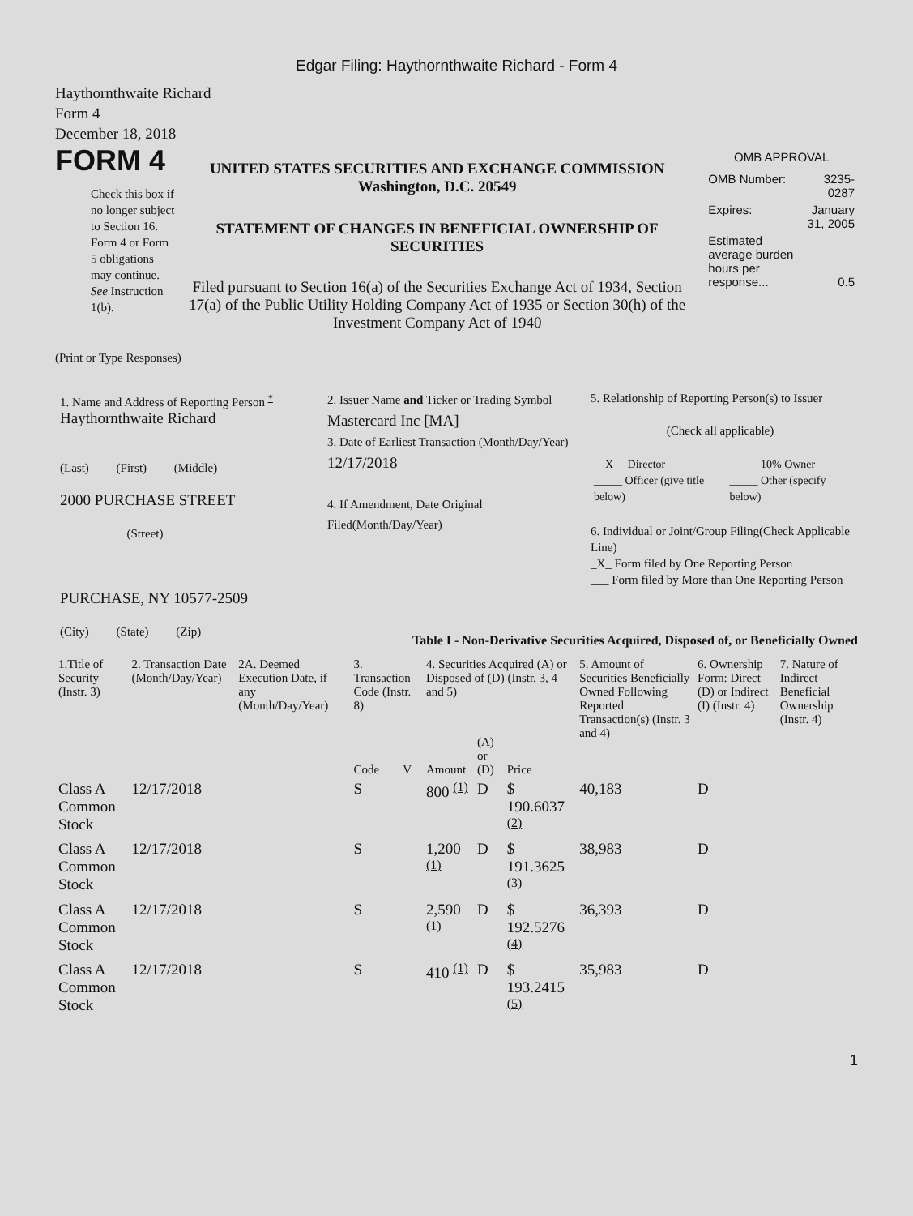Edgar Filing: Haythornthwaite Richard - Form 4
Haythornthwaite Richard
Form 4
December 18, 2018
FORM 4
Check this box if no longer subject to Section 16. Form 4 or Form 5 obligations may continue. See Instruction 1(b).
UNITED STATES SECURITIES AND EXCHANGE COMMISSION
Washington, D.C. 20549
STATEMENT OF CHANGES IN BENEFICIAL OWNERSHIP OF SECURITIES
Filed pursuant to Section 16(a) of the Securities Exchange Act of 1934, Section 17(a) of the Public Utility Holding Company Act of 1935 or Section 30(h) of the Investment Company Act of 1940
OMB APPROVAL
| OMB Number: | 3235-0287 |
| Expires: | January 31, 2005 |
| Estimated average burden hours per response... | 0.5 |
(Print or Type Responses)
1. Name and Address of Reporting Person <sup>*</sup>
Haythornthwaite Richard
(Last) (First) (Middle)
2000 PURCHASE STREET
(Street)
PURCHASE, NY 10577-2509
(City) (State) (Zip)
2. Issuer Name and Ticker or Trading Symbol
Mastercard Inc [MA]
3. Date of Earliest Transaction (Month/Day/Year)
12/17/2018
4. If Amendment, Date Original Filed(Month/Day/Year)
5. Relationship of Reporting Person(s) to Issuer
(Check all applicable)
| __X__ Director _____ Officer (give title below) | _____ 10% Owner _____ Other (specify below) |
6. Individual or Joint/Group Filing(Check Applicable Line)
_X_ Form filed by One Reporting Person
___ Form filed by More than One Reporting Person
Table I - Non-Derivative Securities Acquired, Disposed of, or Beneficially Owned
| 1.Title of Security (Instr. 3) | 2. Transaction Date (Month/Day/Year) | 2A. Deemed Execution Date, if any (Month/Day/Year) | 3. Transaction Code (Instr. 8) | | 4. Securities Acquired (A) or Disposed of (D) (Instr. 3, 4 and 5) | | | 5. Amount of Securities Beneficially Owned Following Reported Transaction(s) (Instr. 3 and 4) | 6. Ownership Form: Direct (D) or Indirect (I) (Instr. 4) | 7. Nature of Indirect Beneficial Ownership (Instr. 4) |
| --- | --- | --- | --- | --- | --- | --- | --- | --- | --- | --- |
| | | | Code | V | Amount | (A) or (D) | Price | | | |
| Class A Common Stock | 12/17/2018 | | S | | 800 <sup>(1)</sup> | D | $ 190.6037 <sup>(2)</sup> | 40,183 | D | |
| Class A Common Stock | 12/17/2018 | | S | | 1,200 <sup>(1)</sup> | D | $ 191.3625 <sup>(3)</sup> | 38,983 | D | |
| Class A Common Stock | 12/17/2018 | | S | | 2,590 <sup>(1)</sup> | D | $ 192.5276 <sup>(4)</sup> | 36,393 | D | |
| Class A Common Stock | 12/17/2018 | | S | | 410 <sup>(1)</sup> | D | $ 193.2415 <sup>(5)</sup> | 35,983 | D | |
1